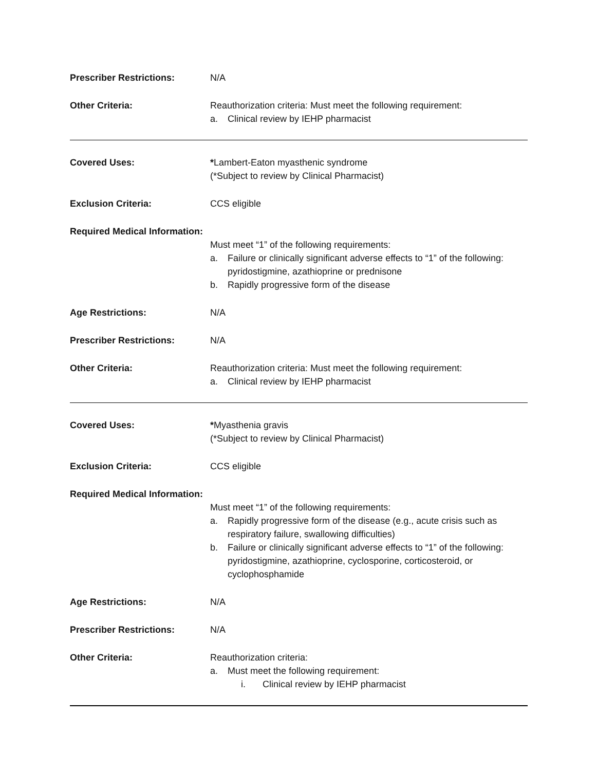Prescriber Restrictions: N/A
Other Criteria: Reauthorization criteria: Must meet the following requirement:
a. Clinical review by IEHP pharmacist
Covered Uses: *Lambert-Eaton myasthenic syndrome
(*Subject to review by Clinical Pharmacist)
Exclusion Criteria: CCS eligible
Required Medical Information:
Must meet “1” of the following requirements:
a. Failure or clinically significant adverse effects to “1” of the following: pyridostigmine, azathioprine or prednisone
b. Rapidly progressive form of the disease
Age Restrictions: N/A
Prescriber Restrictions: N/A
Other Criteria: Reauthorization criteria: Must meet the following requirement:
a. Clinical review by IEHP pharmacist
Covered Uses: *Myasthenia gravis
(*Subject to review by Clinical Pharmacist)
Exclusion Criteria: CCS eligible
Required Medical Information:
Must meet “1” of the following requirements:
a. Rapidly progressive form of the disease (e.g., acute crisis such as respiratory failure, swallowing difficulties)
b. Failure or clinically significant adverse effects to “1” of the following: pyridostigmine, azathioprine, cyclosporine, corticosteroid, or cyclophosphamide
Age Restrictions: N/A
Prescriber Restrictions: N/A
Other Criteria: Reauthorization criteria:
a. Must meet the following requirement:
i. Clinical review by IEHP pharmacist